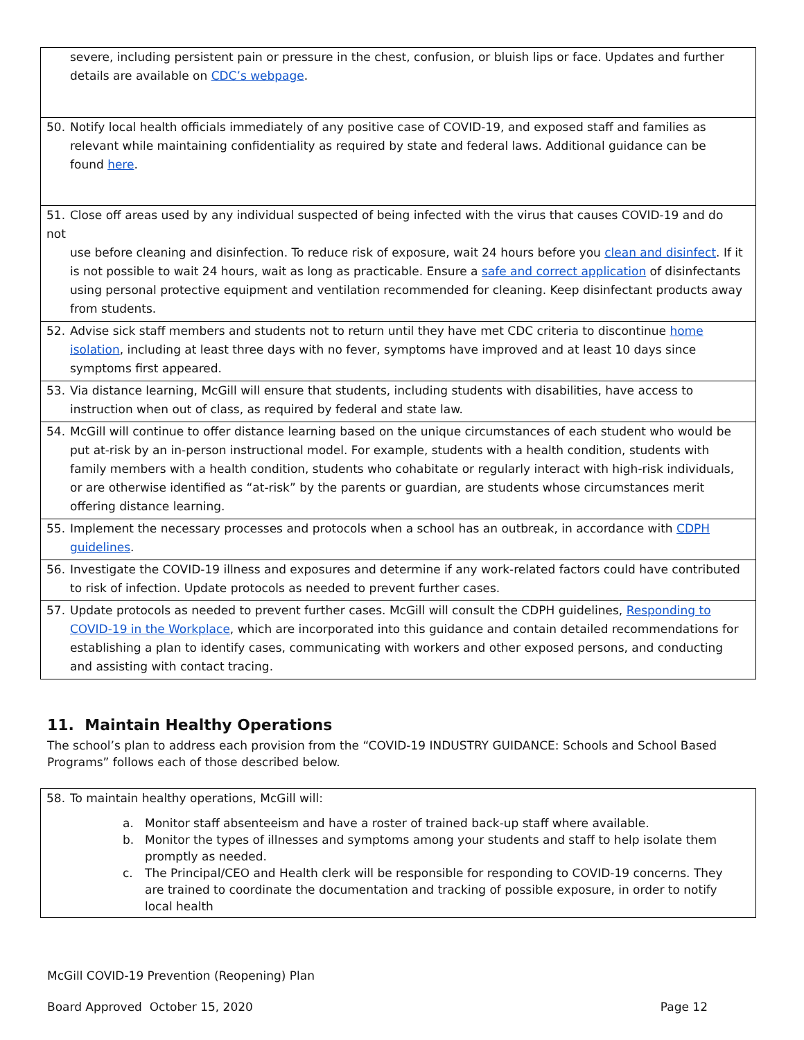| severe, including persistent pain or pressure in the chest, confusion, or bluish lips or face. Updates and further details are available on CDC’s webpage . |
| 50. Notify local health officials immediately of any positive case of COVID-19, and exposed staff and families as relevant while maintaining confidentiality as required by state and federal laws. Additional guidance can be found here . |
| 51. Close off areas used by any individual suspected of being infected with the virus that causes COVID-19 and do not use before cleaning and disinfection. To reduce risk of exposure, wait 24 hours before you clean and disinfect . If it is not possible to wait 24 hours, wait as long as practicable. Ensure a safe and correct application of disinfectants using personal protective equipment and ventilation recommended for cleaning. Keep disinfectant products away from students. |
| 52. Advise sick staff members and students not to return until they have met CDC criteria to discontinue home isolation , including at least three days with no fever, symptoms have improved and at least 10 days since symptoms first appeared. |
| 53. Via distance learning, McGill will ensure that students, including students with disabilities, have access to instruction when out of class, as required by federal and state law. |
| 54. McGill will continue to offer distance learning based on the unique circumstances of each student who would be put at-risk by an in-person instructional model. For example, students with a health condition, students with family members with a health condition, students who cohabitate or regularly interact with high-risk individuals, or are otherwise identified as “at-risk” by the parents or guardian, are students whose circumstances merit offering distance learning. |
| 55. Implement the necessary processes and protocols when a school has an outbreak, in accordance with CDPH guidelines . |
| 56. Investigate the COVID-19 illness and exposures and determine if any work-related factors could have contributed to risk of infection. Update protocols as needed to prevent further cases. |
| 57. Update protocols as needed to prevent further cases. McGill will consult the CDPH guidelines, Responding to COVID-19 in the Workplace , which are incorporated into this guidance and contain detailed recommendations for establishing a plan to identify cases, communicating with workers and other exposed persons, and conducting and assisting with contact tracing. |
11. Maintain Healthy Operations
The school’s plan to address each provision from the “COVID-19 INDUSTRY GUIDANCE: Schools and School Based Programs” follows each of those described below.
| 58. To maintain healthy operations, McGill will: a. Monitor staff absenteeism and have a roster of trained back-up staff where available. b. Monitor the types of illnesses and symptoms among your students and staff to help isolate them promptly as needed. c. The Principal/CEO and Health clerk will be responsible for responding to COVID-19 concerns. They are trained to coordinate the documentation and tracking of possible exposure, in order to notify local health |
McGill COVID-19 Prevention (Reopening) Plan
Board Approved October 15, 2020 Page 12